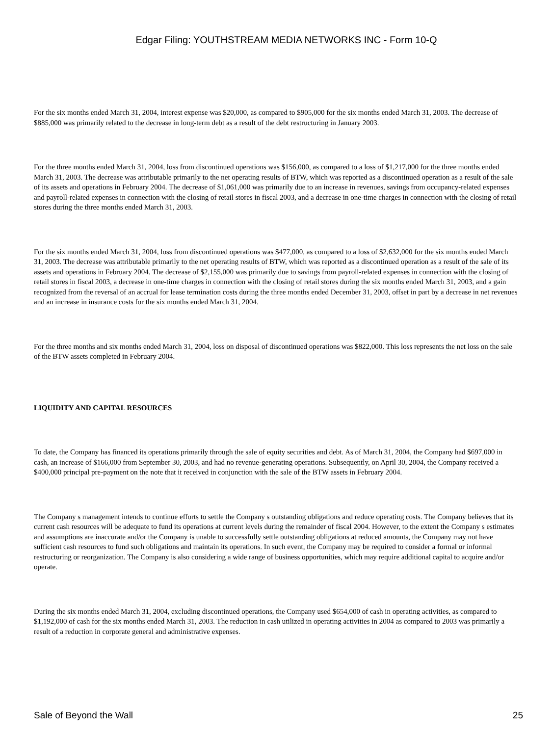Edgar Filing: YOUTHSTREAM MEDIA NETWORKS INC - Form 10-Q
For the six months ended March 31, 2004, interest expense was $20,000, as compared to $905,000 for the six months ended March 31, 2003. The decrease of $885,000 was primarily related to the decrease in long-term debt as a result of the debt restructuring in January 2003.
For the three months ended March 31, 2004, loss from discontinued operations was $156,000, as compared to a loss of $1,217,000 for the three months ended March 31, 2003. The decrease was attributable primarily to the net operating results of BTW, which was reported as a discontinued operation as a result of the sale of its assets and operations in February 2004. The decrease of $1,061,000 was primarily due to an increase in revenues, savings from occupancy-related expenses and payroll-related expenses in connection with the closing of retail stores in fiscal 2003, and a decrease in one-time charges in connection with the closing of retail stores during the three months ended March 31, 2003.
For the six months ended March 31, 2004, loss from discontinued operations was $477,000, as compared to a loss of $2,632,000 for the six months ended March 31, 2003. The decrease was attributable primarily to the net operating results of BTW, which was reported as a discontinued operation as a result of the sale of its assets and operations in February 2004. The decrease of $2,155,000 was primarily due to savings from payroll-related expenses in connection with the closing of retail stores in fiscal 2003, a decrease in one-time charges in connection with the closing of retail stores during the six months ended March 31, 2003, and a gain recognized from the reversal of an accrual for lease termination costs during the three months ended December 31, 2003, offset in part by a decrease in net revenues and an increase in insurance costs for the six months ended March 31, 2004.
For the three months and six months ended March 31, 2004, loss on disposal of discontinued operations was $822,000. This loss represents the net loss on the sale of the BTW assets completed in February 2004.
LIQUIDITY AND CAPITAL RESOURCES
To date, the Company has financed its operations primarily through the sale of equity securities and debt. As of March 31, 2004, the Company had $697,000 in cash, an increase of $166,000 from September 30, 2003, and had no revenue-generating operations. Subsequently, on April 30, 2004, the Company received a $400,000 principal pre-payment on the note that it received in conjunction with the sale of the BTW assets in February 2004.
The Company s management intends to continue efforts to settle the Company s outstanding obligations and reduce operating costs. The Company believes that its current cash resources will be adequate to fund its operations at current levels during the remainder of fiscal 2004. However, to the extent the Company s estimates and assumptions are inaccurate and/or the Company is unable to successfully settle outstanding obligations at reduced amounts, the Company may not have sufficient cash resources to fund such obligations and maintain its operations. In such event, the Company may be required to consider a formal or informal restructuring or reorganization. The Company is also considering a wide range of business opportunities, which may require additional capital to acquire and/or operate.
During the six months ended March 31, 2004, excluding discontinued operations, the Company used $654,000 of cash in operating activities, as compared to $1,192,000 of cash for the six months ended March 31, 2003. The reduction in cash utilized in operating activities in 2004 as compared to 2003 was primarily a result of a reduction in corporate general and administrative expenses.
Sale of Beyond the Wall 25